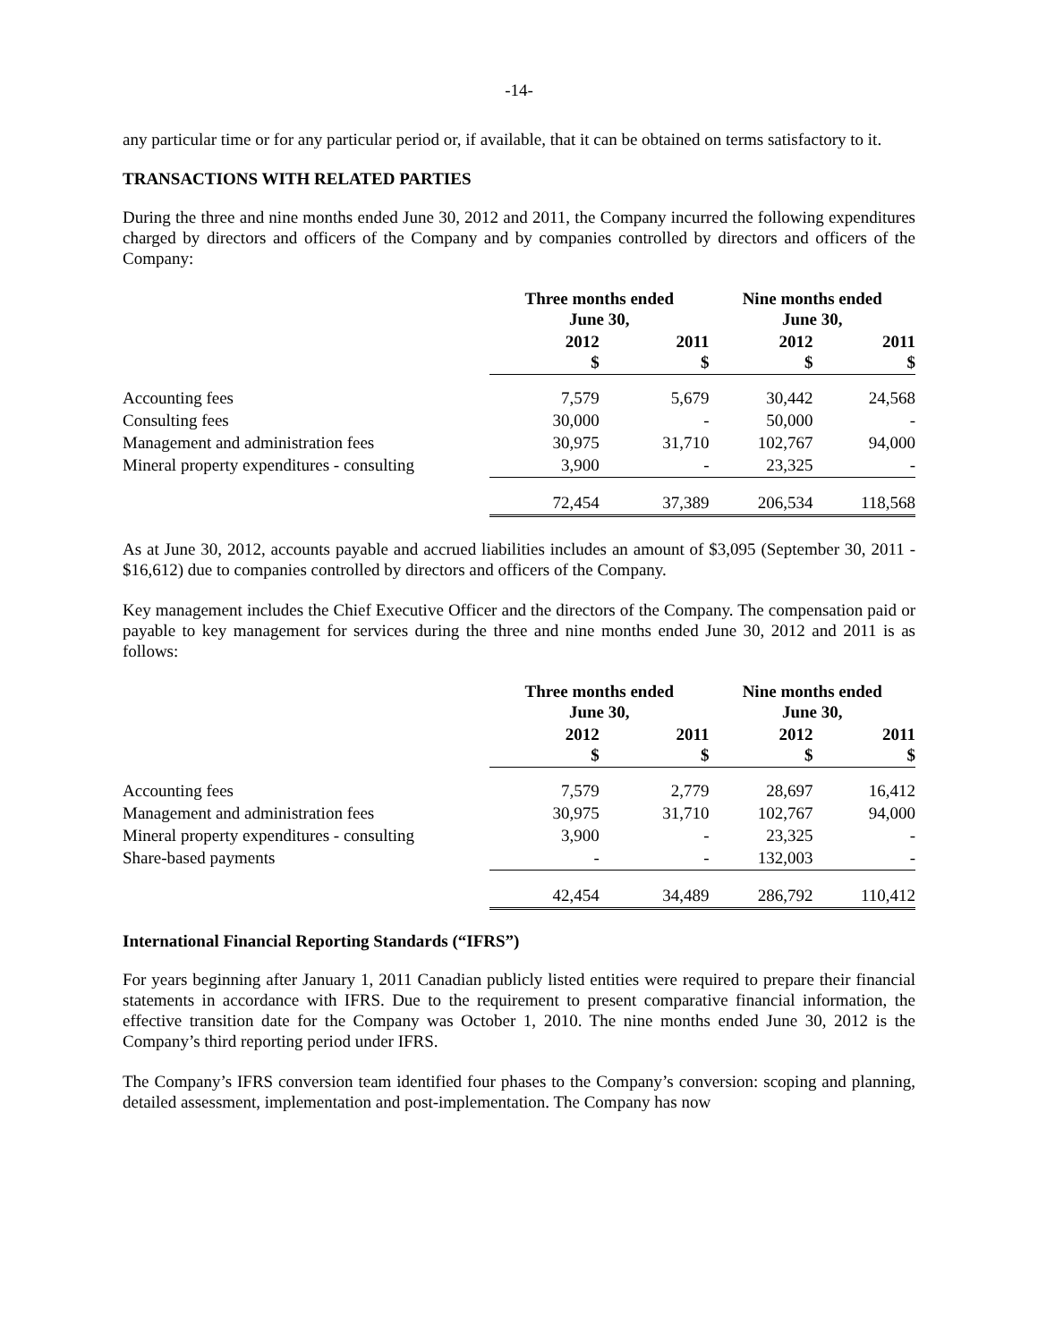-14-
any particular time or for any particular period or, if available, that it can be obtained on terms satisfactory to it.
TRANSACTIONS WITH RELATED PARTIES
During the three and nine months ended June 30, 2012 and 2011, the Company incurred the following expenditures charged by directors and officers of the Company and by companies controlled by directors and officers of the Company:
| | Three months ended June 30, | | Nine months ended June 30, | |
| --- | --- | --- | --- | --- |
| | 2012 $ | 2011 $ | 2012 $ | 2011 $ |
| Accounting fees | 7,579 | 5,679 | 30,442 | 24,568 |
| Consulting fees | 30,000 | - | 50,000 | - |
| Management and administration fees | 30,975 | 31,710 | 102,767 | 94,000 |
| Mineral property expenditures - consulting | 3,900 | - | 23,325 | - |
| | 72,454 | 37,389 | 206,534 | 118,568 |
As at June 30, 2012, accounts payable and accrued liabilities includes an amount of $3,095 (September 30, 2011 - $16,612) due to companies controlled by directors and officers of the Company.
Key management includes the Chief Executive Officer and the directors of the Company. The compensation paid or payable to key management for services during the three and nine months ended June 30, 2012 and 2011 is as follows:
| | Three months ended June 30, | | Nine months ended June 30, | |
| --- | --- | --- | --- | --- |
| | 2012 $ | 2011 $ | 2012 $ | 2011 $ |
| Accounting fees | 7,579 | 2,779 | 28,697 | 16,412 |
| Management and administration fees | 30,975 | 31,710 | 102,767 | 94,000 |
| Mineral property expenditures - consulting | 3,900 | - | 23,325 | - |
| Share-based payments | - | - | 132,003 | - |
| | 42,454 | 34,489 | 286,792 | 110,412 |
International Financial Reporting Standards (“IFRS”)
For years beginning after January 1, 2011 Canadian publicly listed entities were required to prepare their financial statements in accordance with IFRS. Due to the requirement to present comparative financial information, the effective transition date for the Company was October 1, 2010. The nine months ended June 30, 2012 is the Company’s third reporting period under IFRS.
The Company’s IFRS conversion team identified four phases to the Company’s conversion: scoping and planning, detailed assessment, implementation and post-implementation. The Company has now